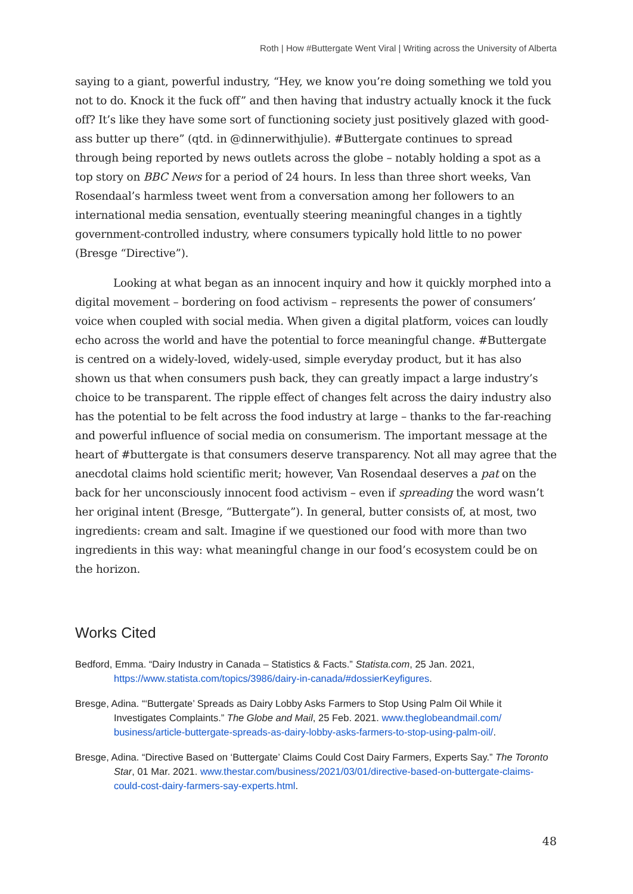Roth | How #Buttergate Went Viral | Writing across the University of Alberta
saying to a giant, powerful industry, “Hey, we know you’re doing something we told you not to do. Knock it the fuck off” and then having that industry actually knock it the fuck off? It’s like they have some sort of functioning society just positively glazed with good-ass butter up there” (qtd. in @dinnerwithjulie). #Buttergate continues to spread through being reported by news outlets across the globe – notably holding a spot as a top story on BBC News for a period of 24 hours. In less than three short weeks, Van Rosendaal’s harmless tweet went from a conversation among her followers to an international media sensation, eventually steering meaningful changes in a tightly government-controlled industry, where consumers typically hold little to no power (Bresge “Directive”).
Looking at what began as an innocent inquiry and how it quickly morphed into a digital movement – bordering on food activism – represents the power of consumers’ voice when coupled with social media. When given a digital platform, voices can loudly echo across the world and have the potential to force meaningful change. #Buttergate is centred on a widely-loved, widely-used, simple everyday product, but it has also shown us that when consumers push back, they can greatly impact a large industry’s choice to be transparent. The ripple effect of changes felt across the dairy industry also has the potential to be felt across the food industry at large – thanks to the far-reaching and powerful influence of social media on consumerism. The important message at the heart of #buttergate is that consumers deserve transparency. Not all may agree that the anecdotal claims hold scientific merit; however, Van Rosendaal deserves a pat on the back for her unconsciously innocent food activism – even if spreading the word wasn’t her original intent (Bresge, “Buttergate”). In general, butter consists of, at most, two ingredients: cream and salt. Imagine if we questioned our food with more than two ingredients in this way: what meaningful change in our food’s ecosystem could be on the horizon.
Works Cited
Bedford, Emma. “Dairy Industry in Canada – Statistics & Facts.” Statista.com, 25 Jan. 2021, https://www.statista.com/topics/3986/dairy-in-canada/#dossierKeyfigures.
Bresge, Adina. “‘Buttergate’ Spreads as Dairy Lobby Asks Farmers to Stop Using Palm Oil While it Investigates Complaints.” The Globe and Mail, 25 Feb. 2021. www.theglobeandmail.com/ business/article-buttergate-spreads-as-dairy-lobby-asks-farmers-to-stop-using-palm-oil/.
Bresge, Adina. “Directive Based on ‘Buttergate’ Claims Could Cost Dairy Farmers, Experts Say.” The Toronto Star, 01 Mar. 2021. www.thestar.com/business/2021/03/01/directive-based-on-buttergate-claims-could-cost-dairy-farmers-say-experts.html.
48